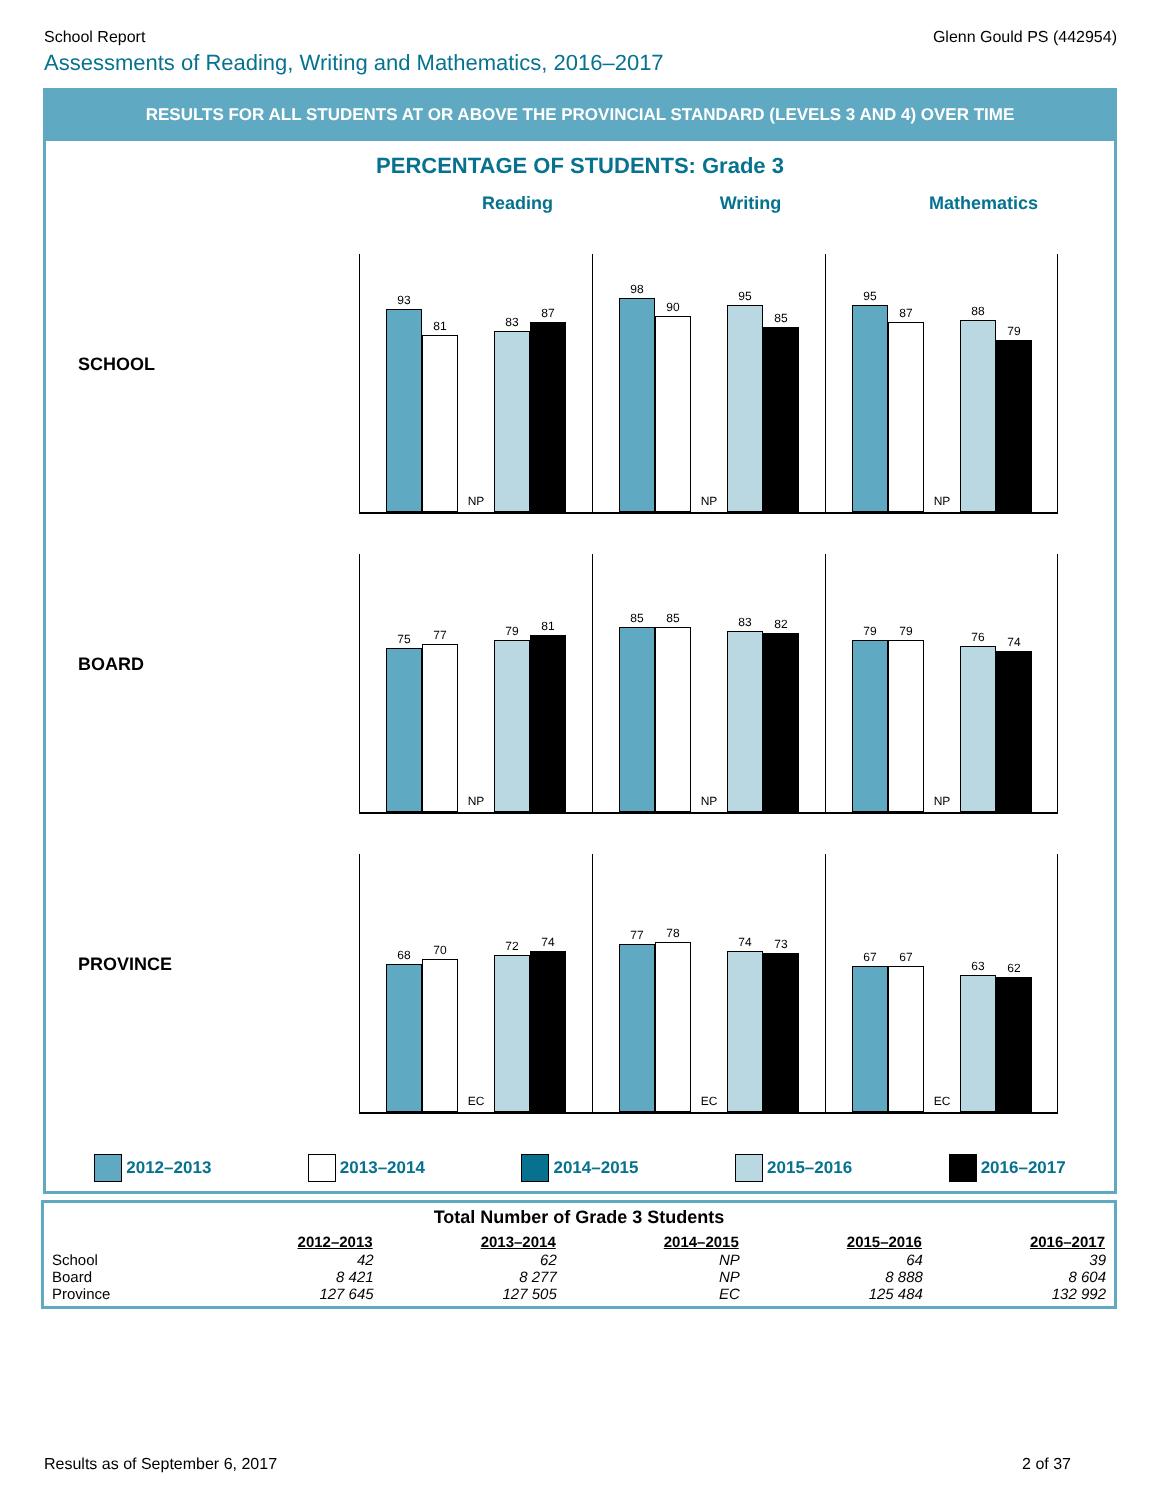School Report Glenn Gould PS (442954)
Assessments of Reading, Writing and Mathematics, 2016–2017
RESULTS FOR ALL STUDENTS AT OR ABOVE THE PROVINCIAL STANDARD (LEVELS 3 AND 4) OVER TIME
PERCENTAGE OF STUDENTS: Grade 3
Reading Writing Mathematics
SCHOOL
93
81
NP
83
87
98
90
NP
95
85
95
87
NP
88
79
BOARD
75
77
NP
79
81
85
85
NP
83
82
79
79
NP
76
74
PROVINCE
68
70
EC
72
74
77
78
EC
74
73
67
67
EC
63
62
2012–2013 2013–2014 2014–2015 2015–2016 2016–2017
Total Number of Grade 3 Students
| | 2012–2013 | 2013–2014 | 2014–2015 | 2015–2016 | 2016–2017 |
| --- | --- | --- | --- | --- | --- |
| School | 42 | 62 | NP | 64 | 39 |
| Board | 8 421 | 8 277 | NP | 8 888 | 8 604 |
| Province | 127 645 | 127 505 | EC | 125 484 | 132 992 |
Results as of September 6, 2017
2 of 37